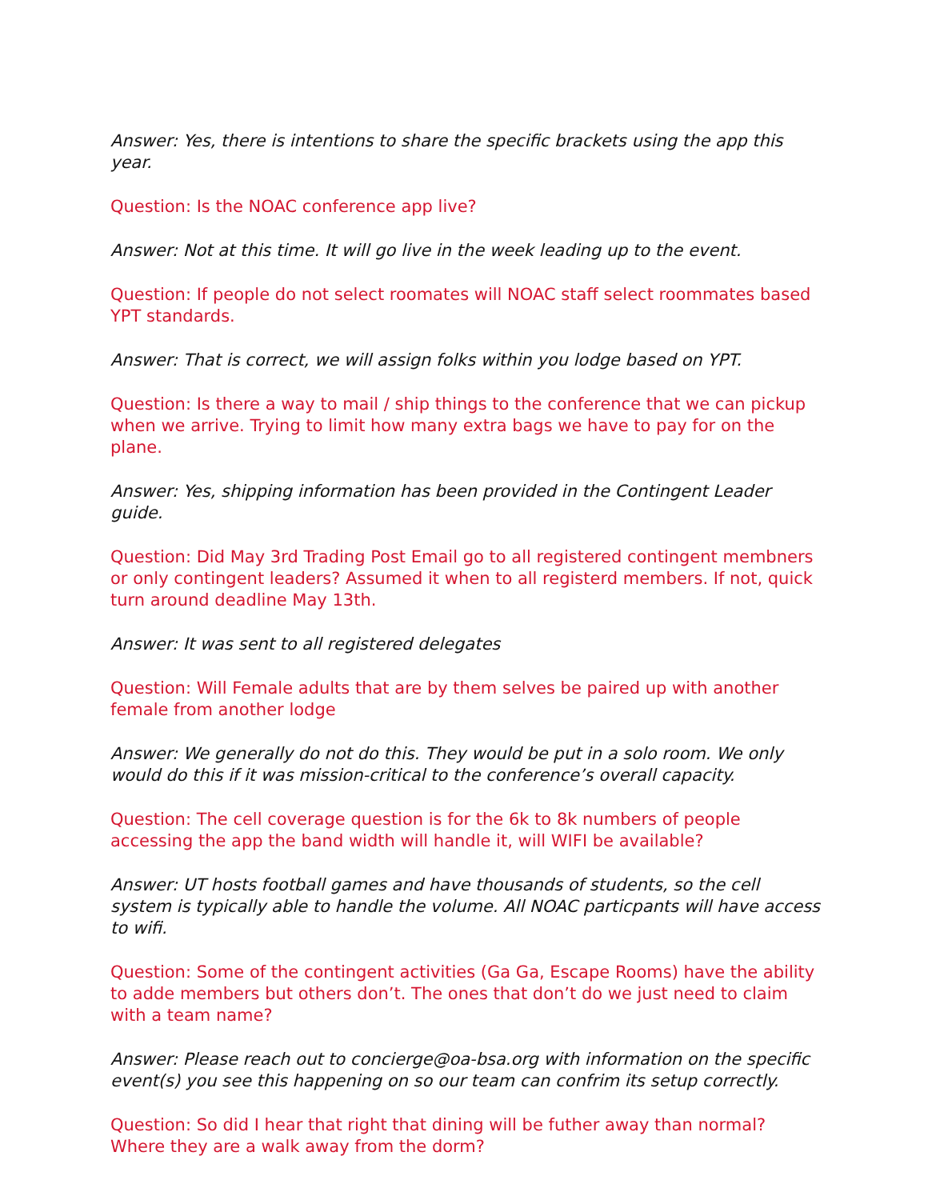Answer: Yes, there is intentions to share the specific brackets using the app this year.
Question: Is the NOAC conference app live?
Answer: Not at this time. It will go live in the week leading up to the event.
Question: If people do not select roomates will NOAC staff select roommates based YPT standards.
Answer: That is correct, we will assign folks within you lodge based on YPT.
Question: Is there a way to mail / ship things to the conference that we can pickup when we arrive. Trying to limit how many extra bags we have to pay for on the plane.
Answer: Yes, shipping information has been provided in the Contingent Leader guide.
Question: Did May 3rd Trading Post Email go to all registered contingent membners or only contingent leaders? Assumed it when to all registerd members. If not, quick turn around deadline May 13th.
Answer: It was sent to all registered delegates
Question: Will Female adults that are by them selves be paired up with another female from another lodge
Answer: We generally do not do this. They would be put in a solo room. We only would do this if it was mission-critical to the conference’s overall capacity.
Question: The cell coverage question is for the 6k to 8k numbers of people accessing the app the band width will handle it, will WIFI be available?
Answer: UT hosts football games and have thousands of students, so the cell system is typically able to handle the volume. All NOAC particpants will have access to wifi.
Question: Some of the contingent activities (Ga Ga, Escape Rooms) have the ability to adde members but others don’t. The ones that don’t do we just need to claim with a team name?
Answer: Please reach out to concierge@oa-bsa.org with information on the specific event(s) you see this happening on so our team can confrim its setup correctly.
Question: So did I hear that right that dining will be futher away than normal? Where they are a walk away from the dorm?